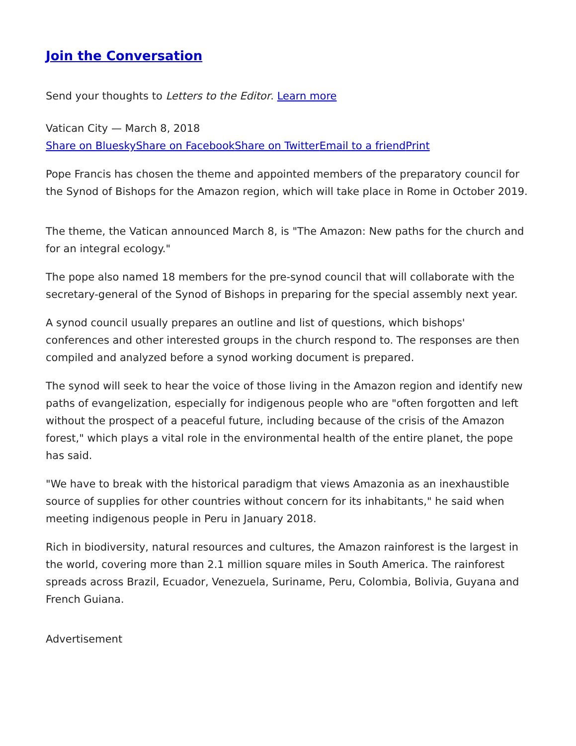Join the Conversation
Send your thoughts to Letters to the Editor. Learn more
Vatican City — March 8, 2018
Share on Bluesky Share on Facebook Share on Twitter Email to a friend Print
Pope Francis has chosen the theme and appointed members of the preparatory council for the Synod of Bishops for the Amazon region, which will take place in Rome in October 2019.
The theme, the Vatican announced March 8, is "The Amazon: New paths for the church and for an integral ecology."
The pope also named 18 members for the pre-synod council that will collaborate with the secretary-general of the Synod of Bishops in preparing for the special assembly next year.
A synod council usually prepares an outline and list of questions, which bishops' conferences and other interested groups in the church respond to. The responses are then compiled and analyzed before a synod working document is prepared.
The synod will seek to hear the voice of those living in the Amazon region and identify new paths of evangelization, especially for indigenous people who are "often forgotten and left without the prospect of a peaceful future, including because of the crisis of the Amazon forest," which plays a vital role in the environmental health of the entire planet, the pope has said.
"We have to break with the historical paradigm that views Amazonia as an inexhaustible source of supplies for other countries without concern for its inhabitants," he said when meeting indigenous people in Peru in January 2018.
Rich in biodiversity, natural resources and cultures, the Amazon rainforest is the largest in the world, covering more than 2.1 million square miles in South America. The rainforest spreads across Brazil, Ecuador, Venezuela, Suriname, Peru, Colombia, Bolivia, Guyana and French Guiana.
Advertisement